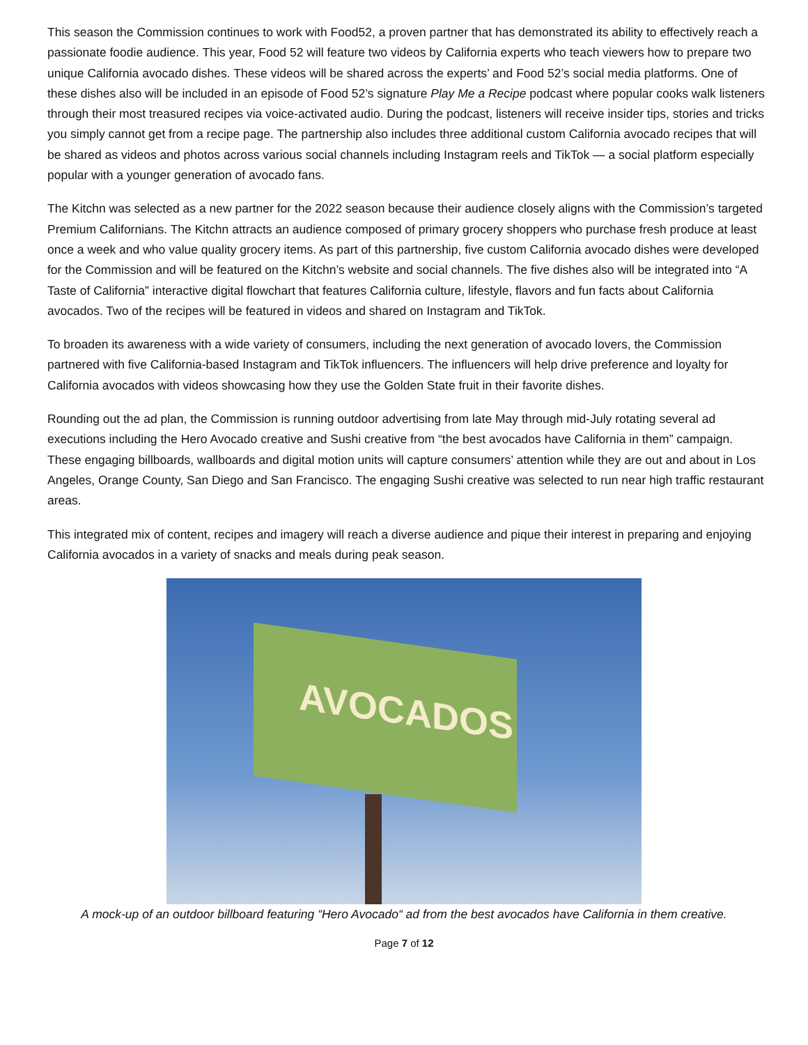This season the Commission continues to work with Food52, a proven partner that has demonstrated its ability to effectively reach a passionate foodie audience. This year, Food 52 will feature two videos by California experts who teach viewers how to prepare two unique California avocado dishes. These videos will be shared across the experts’ and Food 52’s social media platforms. One of these dishes also will be included in an episode of Food 52’s signature Play Me a Recipe podcast where popular cooks walk listeners through their most treasured recipes via voice-activated audio. During the podcast, listeners will receive insider tips, stories and tricks you simply cannot get from a recipe page. The partnership also includes three additional custom California avocado recipes that will be shared as videos and photos across various social channels including Instagram reels and TikTok — a social platform especially popular with a younger generation of avocado fans.
The Kitchn was selected as a new partner for the 2022 season because their audience closely aligns with the Commission’s targeted Premium Californians. The Kitchn attracts an audience composed of primary grocery shoppers who purchase fresh produce at least once a week and who value quality grocery items. As part of this partnership, five custom California avocado dishes were developed for the Commission and will be featured on the Kitchn’s website and social channels. The five dishes also will be integrated into “A Taste of California” interactive digital flowchart that features California culture, lifestyle, flavors and fun facts about California avocados. Two of the recipes will be featured in videos and shared on Instagram and TikTok.
To broaden its awareness with a wide variety of consumers, including the next generation of avocado lovers, the Commission partnered with five California-based Instagram and TikTok influencers. The influencers will help drive preference and loyalty for California avocados with videos showcasing how they use the Golden State fruit in their favorite dishes.
Rounding out the ad plan, the Commission is running outdoor advertising from late May through mid-July rotating several ad executions including the Hero Avocado creative and Sushi creative from “the best avocados have California in them” campaign. These engaging billboards, wallboards and digital motion units will capture consumers’ attention while they are out and about in Los Angeles, Orange County, San Diego and San Francisco. The engaging Sushi creative was selected to run near high traffic restaurant areas.
This integrated mix of content, recipes and imagery will reach a diverse audience and pique their interest in preparing and enjoying California avocados in a variety of snacks and meals during peak season.
AVOCADOS
A mock-up of an outdoor billboard featuring “Hero Avocado“ ad from the best avocados have California in them creative.
Page 7 of 12